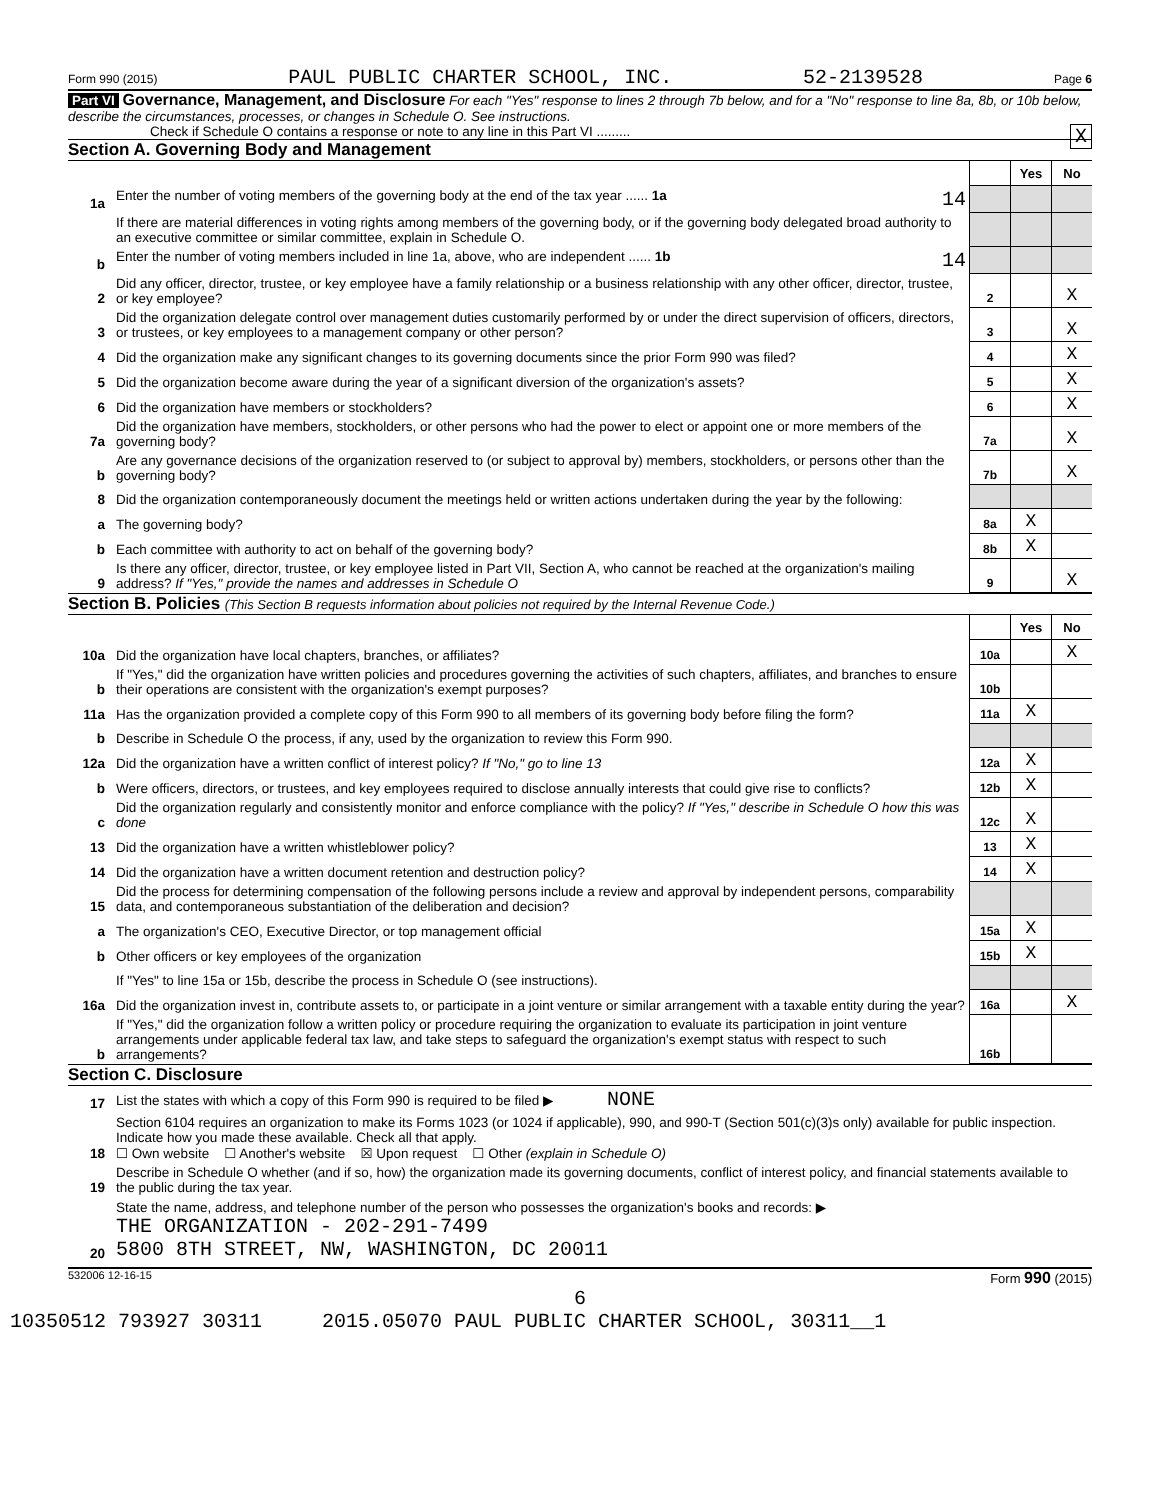Form 990 (2015) PAUL PUBLIC CHARTER SCHOOL, INC. 52-2139528 Page 6
Part VI Governance, Management, and Disclosure For each "Yes" response to lines 2 through 7b below, and for a "No" response to line 8a, 8b, or 10b below, describe the circumstances, processes, or changes in Schedule O. See instructions.
Check if Schedule O contains a response or note to any line in this Part VI ......... X
Section A. Governing Body and Management
| | | | Yes | No |
| 1a | Enter the number of voting members of the governing body at the end of the tax year ...... 1a 14 | | | |
| | If there are material differences in voting rights among members of the governing body, or if the governing body delegated broad authority to an executive committee or similar committee, explain in Schedule O. | | | |
| b | Enter the number of voting members included in line 1a, above, who are independent ...... 1b 14 | | | |
| 2 | Did any officer, director, trustee, or key employee have a family relationship or a business relationship with any other officer, director, trustee, or key employee? | 2 | | X |
| 3 | Did the organization delegate control over management duties customarily performed by or under the direct supervision of officers, directors, or trustees, or key employees to a management company or other person? | 3 | | X |
| 4 | Did the organization make any significant changes to its governing documents since the prior Form 990 was filed? | 4 | | X |
| 5 | Did the organization become aware during the year of a significant diversion of the organization's assets? | 5 | | X |
| 6 | Did the organization have members or stockholders? | 6 | | X |
| 7a | Did the organization have members, stockholders, or other persons who had the power to elect or appoint one or more members of the governing body? | 7a | | X |
| b | Are any governance decisions of the organization reserved to (or subject to approval by) members, stockholders, or persons other than the governing body? | 7b | | X |
| 8 | Did the organization contemporaneously document the meetings held or written actions undertaken during the year by the following: | | | |
| a | The governing body? | 8a | X | |
| b | Each committee with authority to act on behalf of the governing body? | 8b | X | |
| 9 | Is there any officer, director, trustee, or key employee listed in Part VII, Section A, who cannot be reached at the organization's mailing address? If "Yes," provide the names and addresses in Schedule O | 9 | | X |
Section B. Policies (This Section B requests information about policies not required by the Internal Revenue Code.)
| | | | Yes | No |
| 10a | Did the organization have local chapters, branches, or affiliates? | 10a | | X |
| b | If "Yes," did the organization have written policies and procedures governing the activities of such chapters, affiliates, and branches to ensure their operations are consistent with the organization's exempt purposes? | 10b | | |
| 11a | Has the organization provided a complete copy of this Form 990 to all members of its governing body before filing the form? | 11a | X | |
| b | Describe in Schedule O the process, if any, used by the organization to review this Form 990. | | | |
| 12a | Did the organization have a written conflict of interest policy? If "No," go to line 13 | 12a | X | |
| b | Were officers, directors, or trustees, and key employees required to disclose annually interests that could give rise to conflicts? | 12b | X | |
| c | Did the organization regularly and consistently monitor and enforce compliance with the policy? If "Yes," describe in Schedule O how this was done | 12c | X | |
| 13 | Did the organization have a written whistleblower policy? | 13 | X | |
| 14 | Did the organization have a written document retention and destruction policy? | 14 | X | |
| 15 | Did the process for determining compensation of the following persons include a review and approval by independent persons, comparability data, and contemporaneous substantiation of the deliberation and decision? | | | |
| a | The organization's CEO, Executive Director, or top management official | 15a | X | |
| b | Other officers or key employees of the organization | 15b | X | |
| | If "Yes" to line 15a or 15b, describe the process in Schedule O (see instructions). | | | |
| 16a | Did the organization invest in, contribute assets to, or participate in a joint venture or similar arrangement with a taxable entity during the year? | 16a | | X |
| b | If "Yes," did the organization follow a written policy or procedure requiring the organization to evaluate its participation in joint venture arrangements under applicable federal tax law, and take steps to safeguard the organization's exempt status with respect to such arrangements? | 16b | | |
Section C. Disclosure
| 17 | List the states with which a copy of this Form 990 is required to be filed ▶ NONE |
| 18 | Section 6104 requires an organization to make its Forms 1023 (or 1024 if applicable), 990, and 990-T (Section 501(c)(3)s only) available for public inspection. Indicate how you made these available. Check all that apply. ☐ Own website ☐ Another's website ☒ Upon request ☐ Other (explain in Schedule O) |
| 19 | Describe in Schedule O whether (and if so, how) the organization made its governing documents, conflict of interest policy, and financial statements available to the public during the tax year. |
| 20 | State the name, address, and telephone number of the person who possesses the organization's books and records: ▶ THE ORGANIZATION - 202-291-7499 5800 8TH STREET, NW, WASHINGTON, DC 20011 |
532006 12-16-15 Form 990 (2015)
6
10350512 793927 30311 2015.05070 PAUL PUBLIC CHARTER SCHOOL, 30311__1